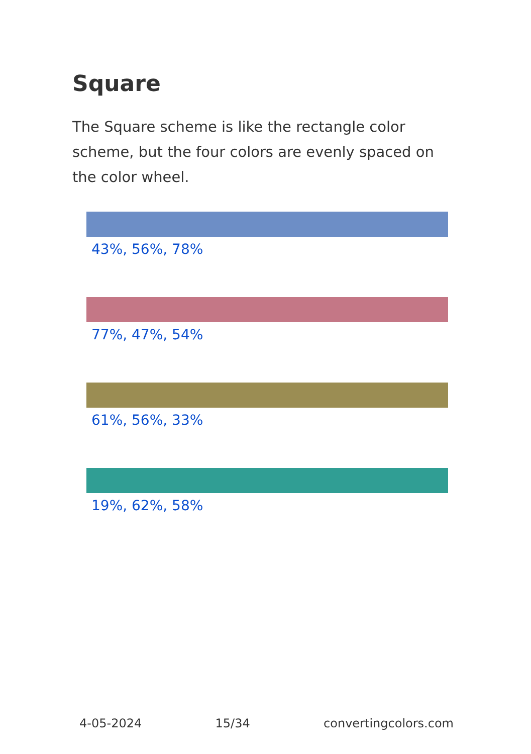Square
The Square scheme is like the rectangle color scheme, but the four colors are evenly spaced on the color wheel.
43%, 56%, 78%
77%, 47%, 54%
61%, 56%, 33%
19%, 62%, 58%
4-05-2024 15/34 convertingcolors.com